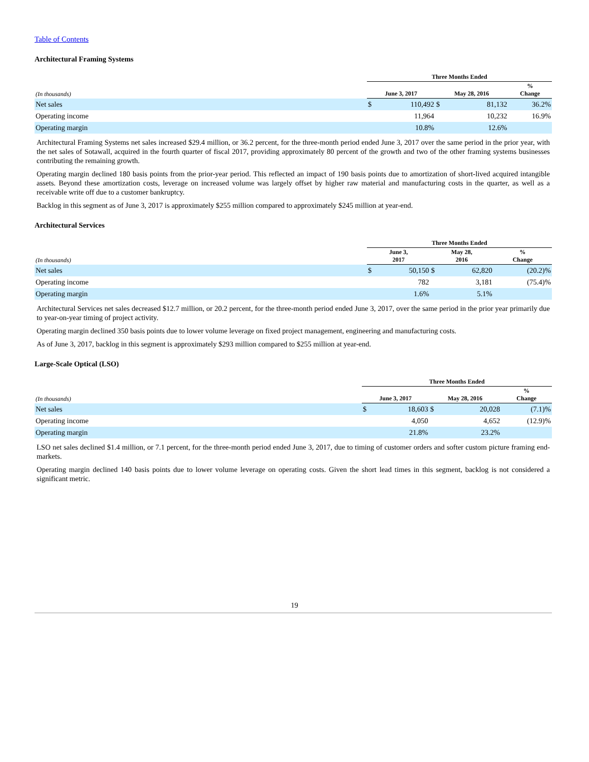Table of Contents
Architectural Framing Systems
| | Three Months Ended | | | | |
| --- | --- | --- | --- | --- | --- |
| (In thousands) | June 3, 2017 | | May 28, 2016 | | % Change |
| Net sales | $ | 110,492 | $ | 81,132 | 36.2% |
| Operating income | | 11,964 | | 10,232 | 16.9% |
| Operating margin | | 10.8% | | 12.6% | |
Architectural Framing Systems net sales increased $29.4 million, or 36.2 percent, for the three-month period ended June 3, 2017 over the same period in the prior year, with the net sales of Sotawall, acquired in the fourth quarter of fiscal 2017, providing approximately 80 percent of the growth and two of the other framing systems businesses contributing the remaining growth.
Operating margin declined 180 basis points from the prior-year period. This reflected an impact of 190 basis points due to amortization of short-lived acquired intangible assets. Beyond these amortization costs, leverage on increased volume was largely offset by higher raw material and manufacturing costs in the quarter, as well as a receivable write off due to a customer bankruptcy.
Backlog in this segment as of June 3, 2017 is approximately $255 million compared to approximately $245 million at year-end.
Architectural Services
| | Three Months Ended | | | | |
| --- | --- | --- | --- | --- | --- |
| (In thousands) | June 3, 2017 | | May 28, 2016 | | % Change |
| Net sales | $ | 50,150 | $ | 62,820 | (20.2)% |
| Operating income | | 782 | | 3,181 | (75.4)% |
| Operating margin | | 1.6% | | 5.1% | |
Architectural Services net sales decreased $12.7 million, or 20.2 percent, for the three-month period ended June 3, 2017, over the same period in the prior year primarily due to year-on-year timing of project activity.
Operating margin declined 350 basis points due to lower volume leverage on fixed project management, engineering and manufacturing costs.
As of June 3, 2017, backlog in this segment is approximately $293 million compared to $255 million at year-end.
Large-Scale Optical (LSO)
| | Three Months Ended | | | | |
| --- | --- | --- | --- | --- | --- |
| (In thousands) | June 3, 2017 | | May 28, 2016 | | % Change |
| Net sales | $ | 18,603 | $ | 20,028 | (7.1)% |
| Operating income | | 4,050 | | 4,652 | (12.9)% |
| Operating margin | | 21.8% | | 23.2% | |
LSO net sales declined $1.4 million, or 7.1 percent, for the three-month period ended June 3, 2017, due to timing of customer orders and softer custom picture framing end-markets.
Operating margin declined 140 basis points due to lower volume leverage on operating costs. Given the short lead times in this segment, backlog is not considered a significant metric.
19